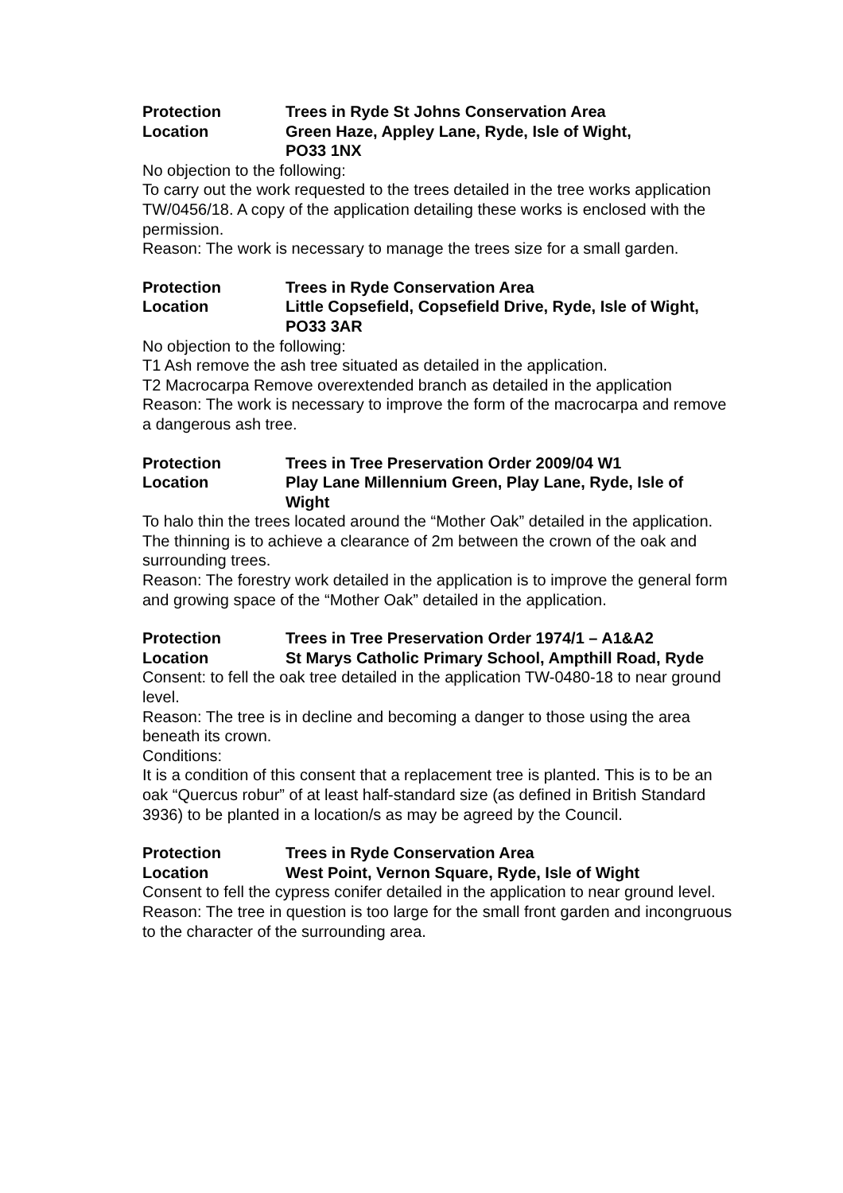Protection Trees in Ryde St Johns Conservation Area
Location Green Haze, Appley Lane, Ryde, Isle of Wight,
PO33 1NX
No objection to the following:
To carry out the work requested to the trees detailed in the tree works application TW/0456/18. A copy of the application detailing these works is enclosed with the permission.
Reason: The work is necessary to manage the trees size for a small garden.
Protection Trees in Ryde Conservation Area
Location Little Copsefield, Copsefield Drive, Ryde, Isle of Wight,
PO33 3AR
No objection to the following:
T1 Ash remove the ash tree situated as detailed in the application.
T2 Macrocarpa Remove overextended branch as detailed in the application
Reason: The work is necessary to improve the form of the macrocarpa and remove a dangerous ash tree.
Protection Trees in Tree Preservation Order 2009/04 W1
Location Play Lane Millennium Green, Play Lane, Ryde, Isle of
Wight
To halo thin the trees located around the “Mother Oak” detailed in the application. The thinning is to achieve a clearance of 2m between the crown of the oak and surrounding trees.
Reason: The forestry work detailed in the application is to improve the general form and growing space of the “Mother Oak” detailed in the application.
Protection Trees in Tree Preservation Order 1974/1 – A1&A2
Location St Marys Catholic Primary School, Ampthill Road, Ryde
Consent: to fell the oak tree detailed in the application TW-0480-18 to near ground level.
Reason: The tree is in decline and becoming a danger to those using the area beneath its crown.
Conditions:
It is a condition of this consent that a replacement tree is planted. This is to be an oak “Quercus robur” of at least half-standard size (as defined in British Standard 3936) to be planted in a location/s as may be agreed by the Council.
Protection Trees in Ryde Conservation Area
Location West Point, Vernon Square, Ryde, Isle of Wight
Consent to fell the cypress conifer detailed in the application to near ground level.
Reason: The tree in question is too large for the small front garden and incongruous to the character of the surrounding area.